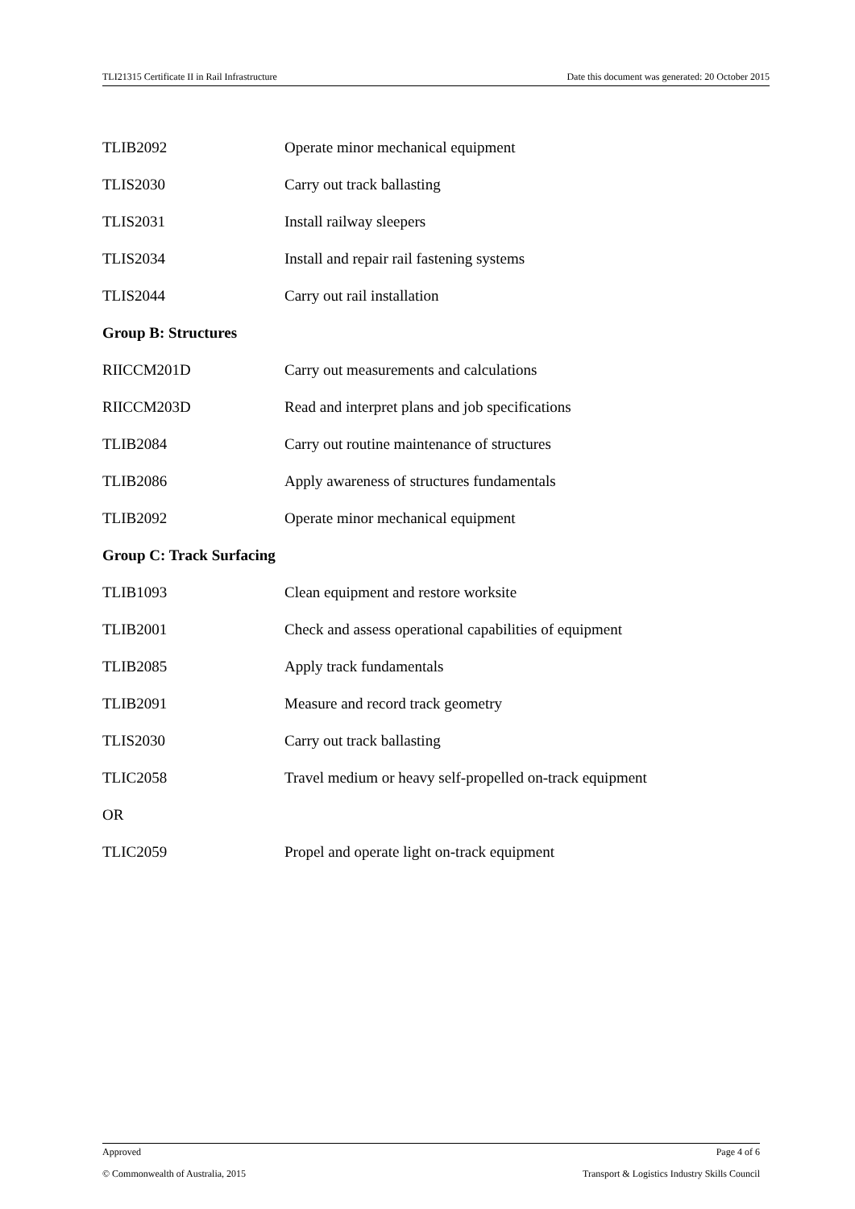TLI21315 Certificate II in Rail Infrastructure Date this document was generated: 20 October 2015
TLIB2092 Operate minor mechanical equipment
TLIS2030 Carry out track ballasting
TLIS2031 Install railway sleepers
TLIS2034 Install and repair rail fastening systems
TLIS2044 Carry out rail installation
Group B: Structures
RIICCM201D Carry out measurements and calculations
RIICCM203D Read and interpret plans and job specifications
TLIB2084 Carry out routine maintenance of structures
TLIB2086 Apply awareness of structures fundamentals
TLIB2092 Operate minor mechanical equipment
Group C: Track Surfacing
TLIB1093 Clean equipment and restore worksite
TLIB2001 Check and assess operational capabilities of equipment
TLIB2085 Apply track fundamentals
TLIB2091 Measure and record track geometry
TLIS2030 Carry out track ballasting
TLIC2058 Travel medium or heavy self-propelled on-track equipment
OR
TLIC2059 Propel and operate light on-track equipment
Approved Page 4 of 6
© Commonwealth of Australia, 2015 Transport & Logistics Industry Skills Council